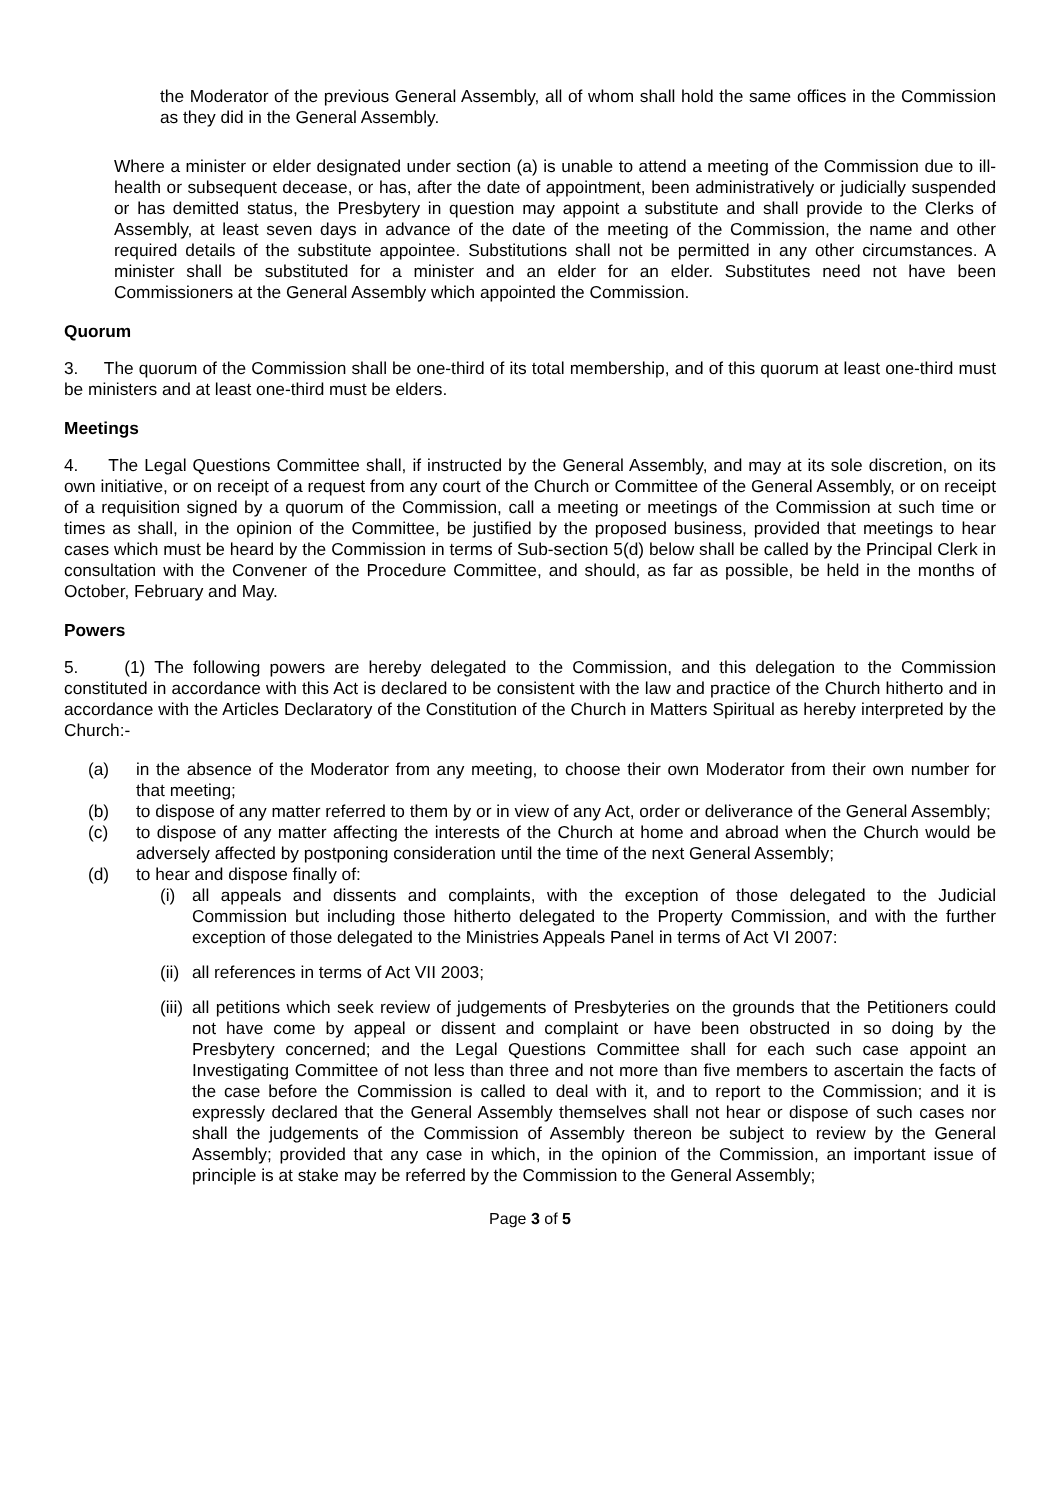the Moderator of the previous General Assembly, all of whom shall hold the same offices in the Commission as they did in the General Assembly.
Where a minister or elder designated under section (a) is unable to attend a meeting of the Commission due to ill-health or subsequent decease, or has, after the date of appointment, been administratively or judicially suspended or has demitted status, the Presbytery in question may appoint a substitute and shall provide to the Clerks of Assembly, at least seven days in advance of the date of the meeting of the Commission, the name and other required details of the substitute appointee. Substitutions shall not be permitted in any other circumstances. A minister shall be substituted for a minister and an elder for an elder. Substitutes need not have been Commissioners at the General Assembly which appointed the Commission.
Quorum
3. The quorum of the Commission shall be one-third of its total membership, and of this quorum at least one-third must be ministers and at least one-third must be elders.
Meetings
4. The Legal Questions Committee shall, if instructed by the General Assembly, and may at its sole discretion, on its own initiative, or on receipt of a request from any court of the Church or Committee of the General Assembly, or on receipt of a requisition signed by a quorum of the Commission, call a meeting or meetings of the Commission at such time or times as shall, in the opinion of the Committee, be justified by the proposed business, provided that meetings to hear cases which must be heard by the Commission in terms of Sub-section 5(d) below shall be called by the Principal Clerk in consultation with the Convener of the Procedure Committee, and should, as far as possible, be held in the months of October, February and May.
Powers
5. (1) The following powers are hereby delegated to the Commission, and this delegation to the Commission constituted in accordance with this Act is declared to be consistent with the law and practice of the Church hitherto and in accordance with the Articles Declaratory of the Constitution of the Church in Matters Spiritual as hereby interpreted by the Church:-
(a) in the absence of the Moderator from any meeting, to choose their own Moderator from their own number for that meeting;
(b) to dispose of any matter referred to them by or in view of any Act, order or deliverance of the General Assembly;
(c) to dispose of any matter affecting the interests of the Church at home and abroad when the Church would be adversely affected by postponing consideration until the time of the next General Assembly;
(d) to hear and dispose finally of:
(i) all appeals and dissents and complaints, with the exception of those delegated to the Judicial Commission but including those hitherto delegated to the Property Commission, and with the further exception of those delegated to the Ministries Appeals Panel in terms of Act VI 2007:
(ii) all references in terms of Act VII 2003;
(iii) all petitions which seek review of judgements of Presbyteries on the grounds that the Petitioners could not have come by appeal or dissent and complaint or have been obstructed in so doing by the Presbytery concerned; and the Legal Questions Committee shall for each such case appoint an Investigating Committee of not less than three and not more than five members to ascertain the facts of the case before the Commission is called to deal with it, and to report to the Commission; and it is expressly declared that the General Assembly themselves shall not hear or dispose of such cases nor shall the judgements of the Commission of Assembly thereon be subject to review by the General Assembly; provided that any case in which, in the opinion of the Commission, an important issue of principle is at stake may be referred by the Commission to the General Assembly;
Page 3 of 5